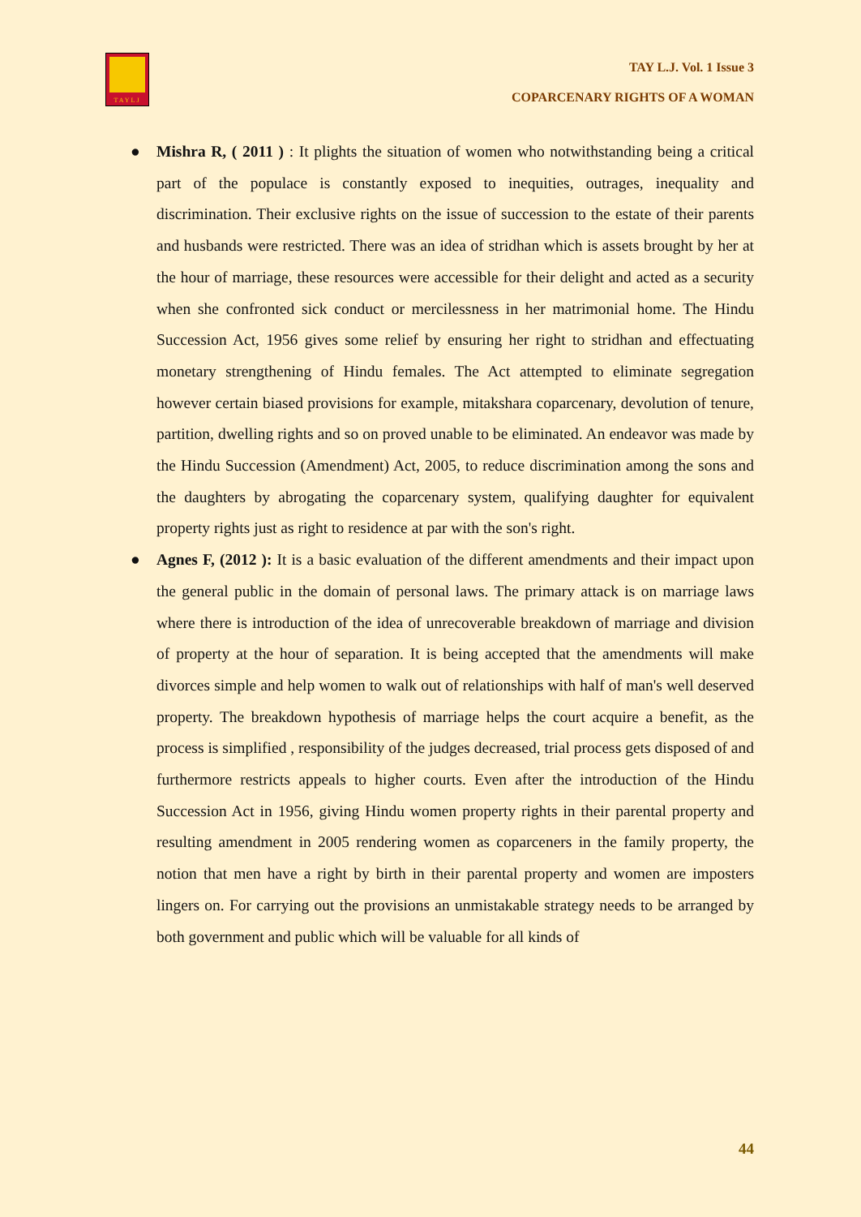TAYLJ
TAY L.J. Vol. 1 Issue 3
COPARCENARY RIGHTS OF A WOMAN
● Mishra R, ( 2011 ) : It plights the situation of women who notwithstanding being a critical part of the populace is constantly exposed to inequities, outrages, inequality and discrimination. Their exclusive rights on the issue of succession to the estate of their parents and husbands were restricted. There was an idea of stridhan which is assets brought by her at the hour of marriage, these resources were accessible for their delight and acted as a security when she confronted sick conduct or mercilessness in her matrimonial home. The Hindu Succession Act, 1956 gives some relief by ensuring her right to stridhan and effectuating monetary strengthening of Hindu females. The Act attempted to eliminate segregation however certain biased provisions for example, mitakshara coparcenary, devolution of tenure, partition, dwelling rights and so on proved unable to be eliminated. An endeavor was made by the Hindu Succession (Amendment) Act, 2005, to reduce discrimination among the sons and the daughters by abrogating the coparcenary system, qualifying daughter for equivalent property rights just as right to residence at par with the son's right.
● Agnes F, (2012 ): It is a basic evaluation of the different amendments and their impact upon the general public in the domain of personal laws. The primary attack is on marriage laws where there is introduction of the idea of unrecoverable breakdown of marriage and division of property at the hour of separation. It is being accepted that the amendments will make divorces simple and help women to walk out of relationships with half of man's well deserved property. The breakdown hypothesis of marriage helps the court acquire a benefit, as the process is simplified , responsibility of the judges decreased, trial process gets disposed of and furthermore restricts appeals to higher courts. Even after the introduction of the Hindu Succession Act in 1956, giving Hindu women property rights in their parental property and resulting amendment in 2005 rendering women as coparceners in the family property, the notion that men have a right by birth in their parental property and women are imposters lingers on. For carrying out the provisions an unmistakable strategy needs to be arranged by both government and public which will be valuable for all kinds of
44